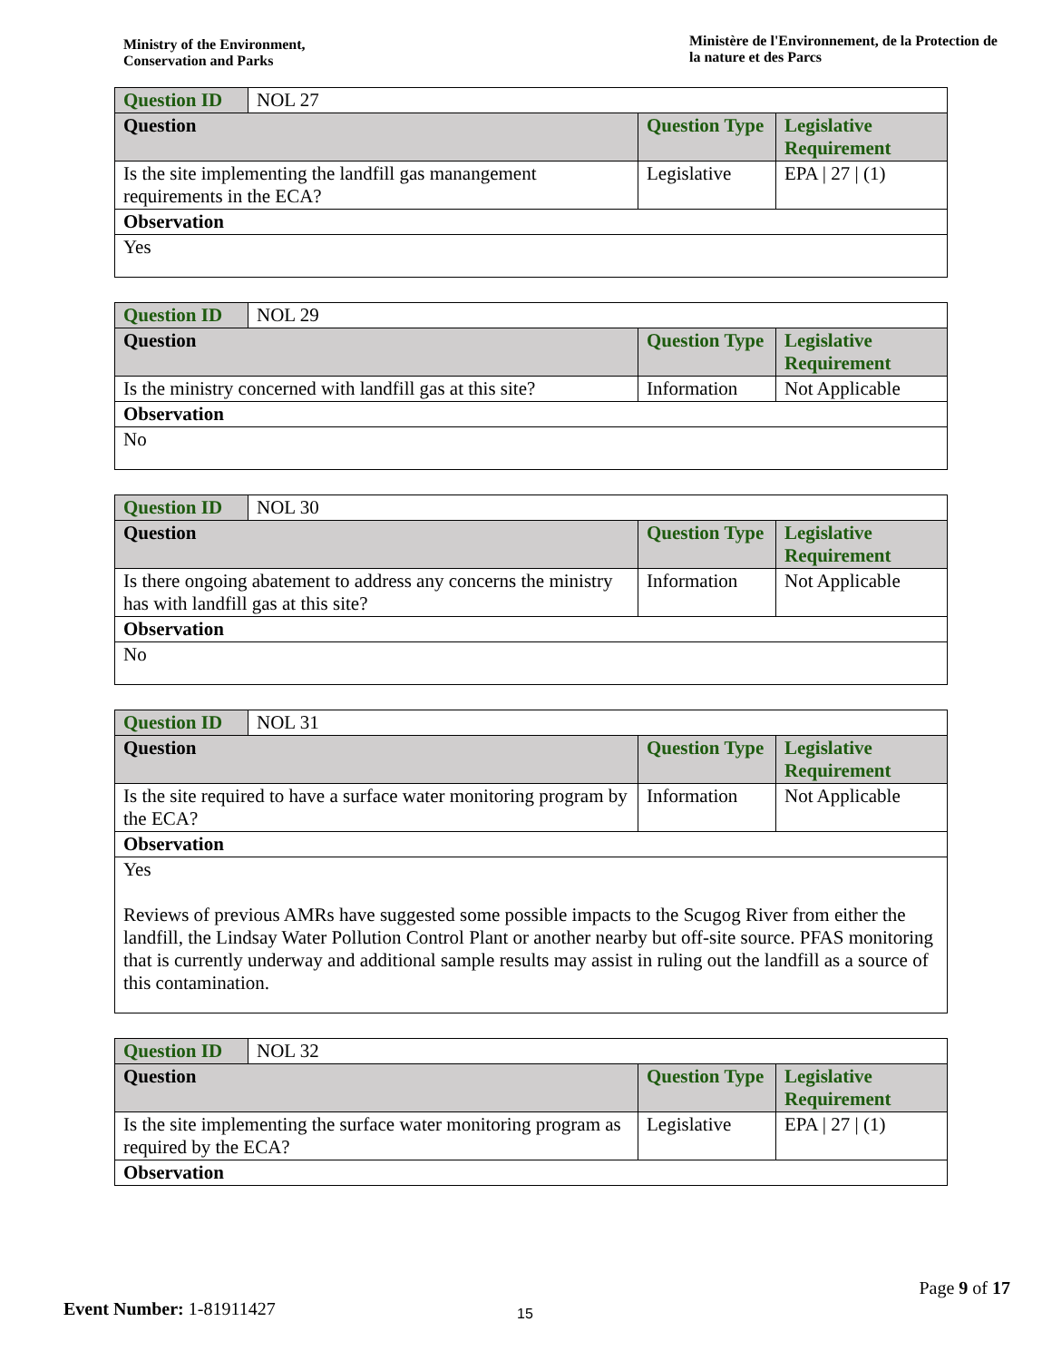Ministry of the Environment,
Conservation and Parks
Ministère de l'Environnement, de la Protection de la nature et des Parcs
| Question ID | NOL 27 | | |
| Question | | Question Type | Legislative Requirement |
| Is the site implementing the landfill gas manangement requirements in the ECA? | | Legislative | EPA / 27 / (1) |
| Observation | | | |
| Yes | | | |
| Question ID | NOL 29 | | |
| Question | | Question Type | Legislative Requirement |
| Is the ministry concerned with landfill gas at this site? | | Information | Not Applicable |
| Observation | | | |
| No | | | |
| Question ID | NOL 30 | | |
| Question | | Question Type | Legislative Requirement |
| Is there ongoing abatement to address any concerns the ministry has with landfill gas at this site? | | Information | Not Applicable |
| Observation | | | |
| No | | | |
| Question ID | NOL 31 | | |
| Question | | Question Type | Legislative Requirement |
| Is the site required to have a surface water monitoring program by the ECA? | | Information | Not Applicable |
| Observation | | | |
| Yes Reviews of previous AMRs have suggested some possible impacts to the Scugog River from either the landfill, the Lindsay Water Pollution Control Plant or another nearby but off-site source. PFAS monitoring that is currently underway and additional sample results may assist in ruling out the landfill as a source of this contamination. | | | |
| Question ID | NOL 32 | | |
| Question | | Question Type | Legislative Requirement |
| Is the site implementing the surface water monitoring program as required by the ECA? | | Legislative | EPA / 27 / (1) |
| Observation | | | |
Page 9 of 17
Event Number: 1-81911427
15